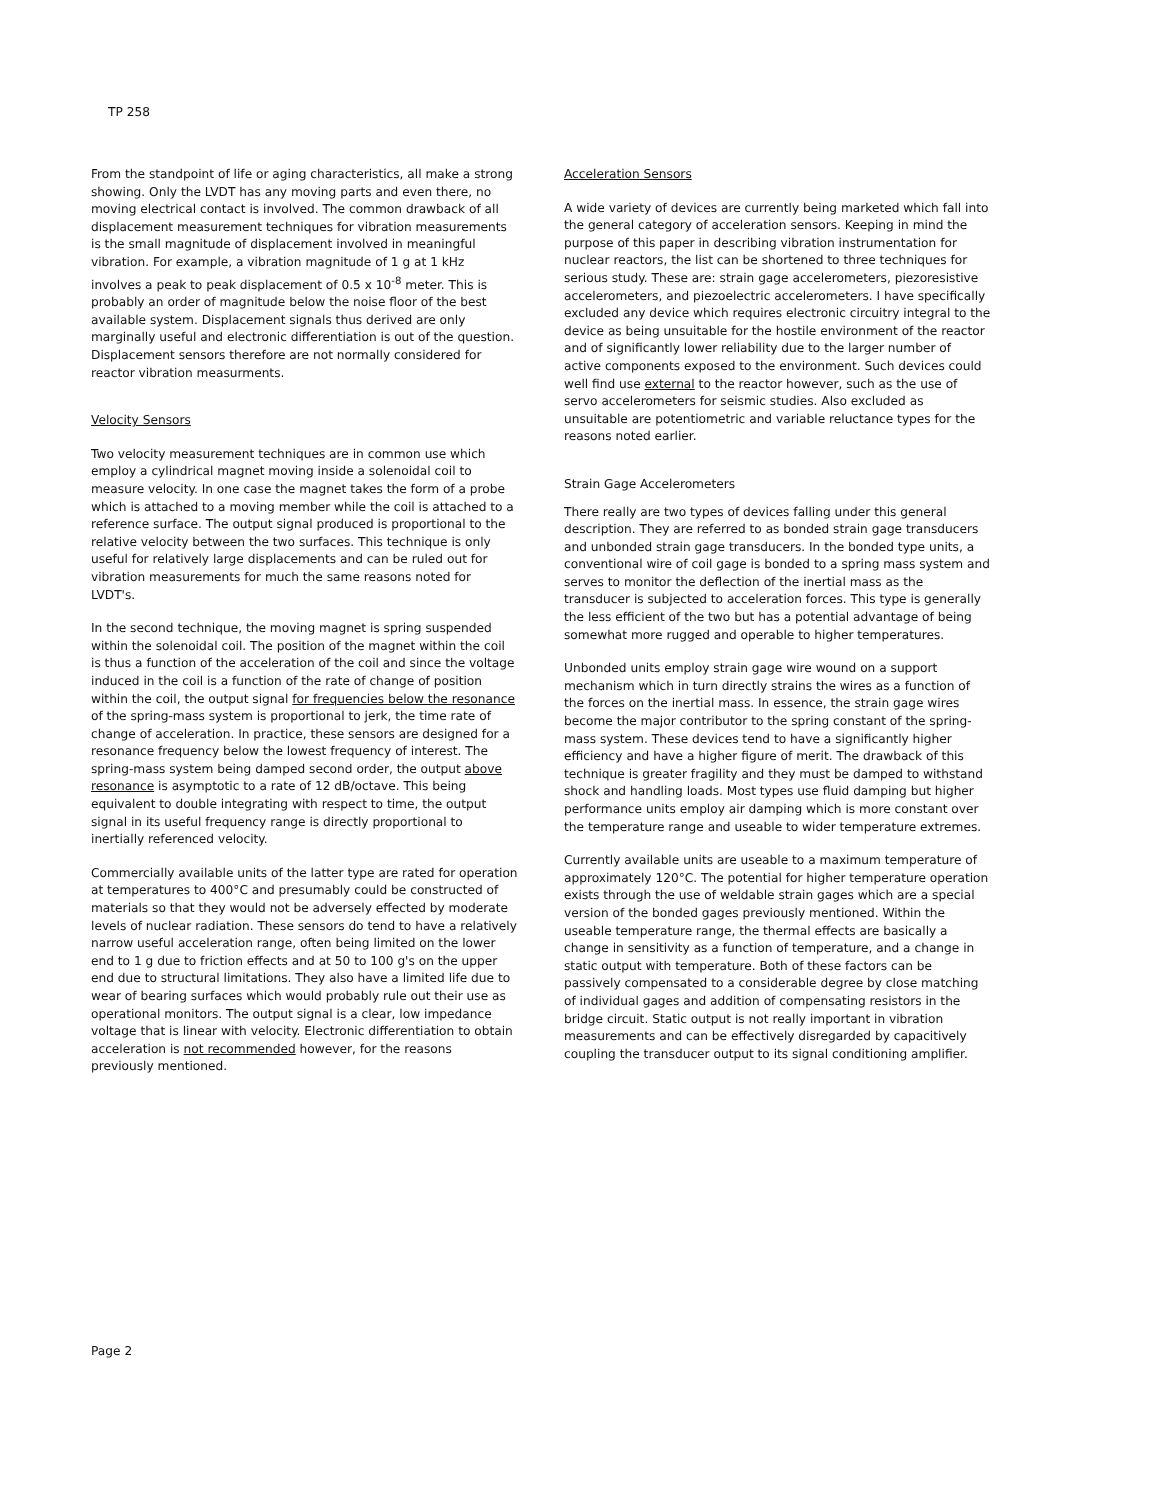TP 258
From the standpoint of life or aging characteristics, all make a strong showing. Only the LVDT has any moving parts and even there, no moving electrical contact is involved. The common drawback of all displacement measurement techniques for vibration measurements is the small magnitude of displacement involved in meaningful vibration. For example, a vibration magnitude of 1 g at 1 kHz involves a peak to peak displacement of 0.5 x 10<sup>-8</sup> meter. This is probably an order of magnitude below the noise floor of the best available system. Displacement signals thus derived are only marginally useful and electronic differentiation is out of the question. Displacement sensors therefore are not normally considered for reactor vibration measurments.
Velocity Sensors
Two velocity measurement techniques are in common use which employ a cylindrical magnet moving inside a solenoidal coil to measure velocity. In one case the magnet takes the form of a probe which is attached to a moving member while the coil is attached to a reference surface. The output signal produced is proportional to the relative velocity between the two surfaces. This technique is only useful for relatively large displacements and can be ruled out for vibration measurements for much the same reasons noted for LVDT's.
In the second technique, the moving magnet is spring suspended within the solenoidal coil. The position of the magnet within the coil is thus a function of the acceleration of the coil and since the voltage induced in the coil is a function of the rate of change of position within the coil, the output signal for frequencies below the resonance of the spring-mass system is proportional to jerk, the time rate of change of acceleration. In practice, these sensors are designed for a resonance frequency below the lowest frequency of interest. The spring-mass system being damped second order, the output above resonance is asymptotic to a rate of 12 dB/octave. This being equivalent to double integrating with respect to time, the output signal in its useful frequency range is directly proportional to inertially referenced velocity.
Commercially available units of the latter type are rated for operation at temperatures to 400°C and presumably could be constructed of materials so that they would not be adversely effected by moderate levels of nuclear radiation. These sensors do tend to have a relatively narrow useful acceleration range, often being limited on the lower end to 1 g due to friction effects and at 50 to 100 g's on the upper end due to structural limitations. They also have a limited life due to wear of bearing surfaces which would probably rule out their use as operational monitors. The output signal is a clear, low impedance voltage that is linear with velocity. Electronic differentiation to obtain acceleration is not recommended however, for the reasons previously mentioned.
Acceleration Sensors
A wide variety of devices are currently being marketed which fall into the general category of acceleration sensors. Keeping in mind the purpose of this paper in describing vibration instrumentation for nuclear reactors, the list can be shortened to three techniques for serious study. These are: strain gage accelerometers, piezoresistive accelerometers, and piezoelectric accelerometers. I have specifically excluded any device which requires electronic circuitry integral to the device as being unsuitable for the hostile environment of the reactor and of significantly lower reliability due to the larger number of active components exposed to the environment. Such devices could well find use external to the reactor however, such as the use of servo accelerometers for seismic studies. Also excluded as unsuitable are potentiometric and variable reluctance types for the reasons noted earlier.
Strain Gage Accelerometers
There really are two types of devices falling under this general description. They are referred to as bonded strain gage transducers and unbonded strain gage transducers. In the bonded type units, a conventional wire of coil gage is bonded to a spring mass system and serves to monitor the deflection of the inertial mass as the transducer is subjected to acceleration forces. This type is generally the less efficient of the two but has a potential advantage of being somewhat more rugged and operable to higher temperatures.
Unbonded units employ strain gage wire wound on a support mechanism which in turn directly strains the wires as a function of the forces on the inertial mass. In essence, the strain gage wires become the major contributor to the spring constant of the spring-mass system. These devices tend to have a significantly higher efficiency and have a higher figure of merit. The drawback of this technique is greater fragility and they must be damped to withstand shock and handling loads. Most types use fluid damping but higher performance units employ air damping which is more constant over the temperature range and useable to wider temperature extremes.
Currently available units are useable to a maximum temperature of approximately 120°C. The potential for higher temperature operation exists through the use of weldable strain gages which are a special version of the bonded gages previously mentioned. Within the useable temperature range, the thermal effects are basically a change in sensitivity as a function of temperature, and a change in static output with temperature. Both of these factors can be passively compensated to a considerable degree by close matching of individual gages and addition of compensating resistors in the bridge circuit. Static output is not really important in vibration measurements and can be effectively disregarded by capacitively coupling the transducer output to its signal conditioning amplifier.
Page 2